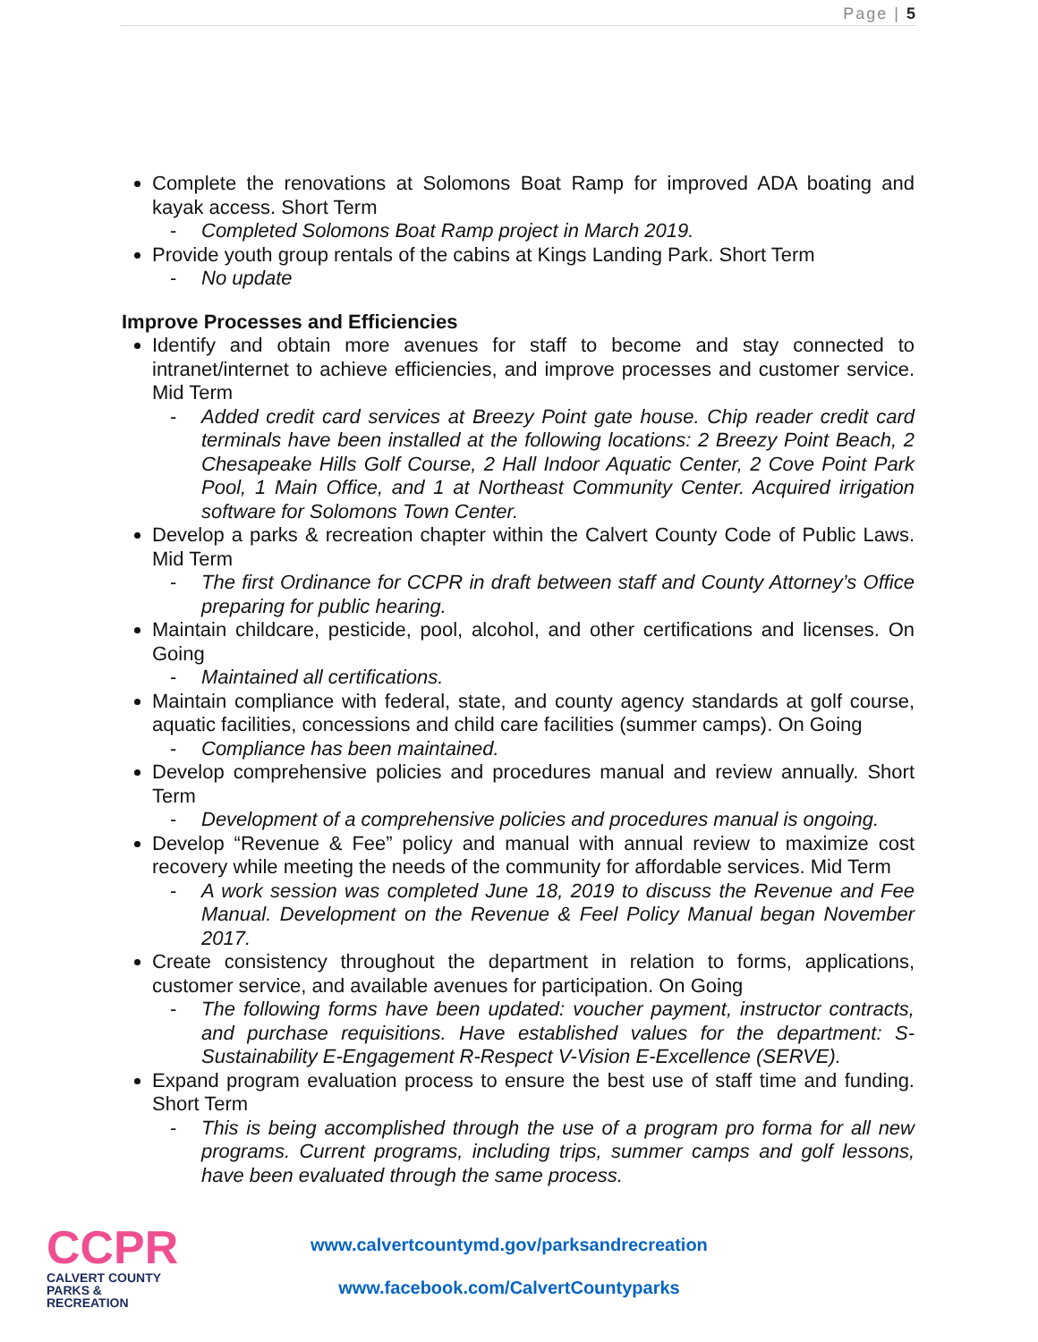Page | 5
Complete the renovations at Solomons Boat Ramp for improved ADA boating and kayak access. Short Term
- Completed Solomons Boat Ramp project in March 2019.
Provide youth group rentals of the cabins at Kings Landing Park. Short Term
- No update
Improve Processes and Efficiencies
Identify and obtain more avenues for staff to become and stay connected to intranet/internet to achieve efficiencies, and improve processes and customer service. Mid Term
- Added credit card services at Breezy Point gate house. Chip reader credit card terminals have been installed at the following locations: 2 Breezy Point Beach, 2 Chesapeake Hills Golf Course, 2 Hall Indoor Aquatic Center, 2 Cove Point Park Pool, 1 Main Office, and 1 at Northeast Community Center. Acquired irrigation software for Solomons Town Center.
Develop a parks & recreation chapter within the Calvert County Code of Public Laws. Mid Term
- The first Ordinance for CCPR in draft between staff and County Attorney’s Office preparing for public hearing.
Maintain childcare, pesticide, pool, alcohol, and other certifications and licenses. On Going
- Maintained all certifications.
Maintain compliance with federal, state, and county agency standards at golf course, aquatic facilities, concessions and child care facilities (summer camps). On Going
- Compliance has been maintained.
Develop comprehensive policies and procedures manual and review annually. Short Term
- Development of a comprehensive policies and procedures manual is ongoing.
Develop “Revenue & Fee” policy and manual with annual review to maximize cost recovery while meeting the needs of the community for affordable services. Mid Term
- A work session was completed June 18, 2019 to discuss the Revenue and Fee Manual. Development on the Revenue & Feel Policy Manual began November 2017.
Create consistency throughout the department in relation to forms, applications, customer service, and available avenues for participation. On Going
- The following forms have been updated: voucher payment, instructor contracts, and purchase requisitions. Have established values for the department: S-Sustainability E-Engagement R-Respect V-Vision E-Excellence (SERVE).
Expand program evaluation process to ensure the best use of staff time and funding. Short Term
- This is being accomplished through the use of a program pro forma for all new programs. Current programs, including trips, summer camps and golf lessons, have been evaluated through the same process.
CCPR
CALVERT COUNTY
PARKS & RECREATION
www.calvertcountymd.gov/parksandrecreation
www.facebook.com/CalvertCountyparks